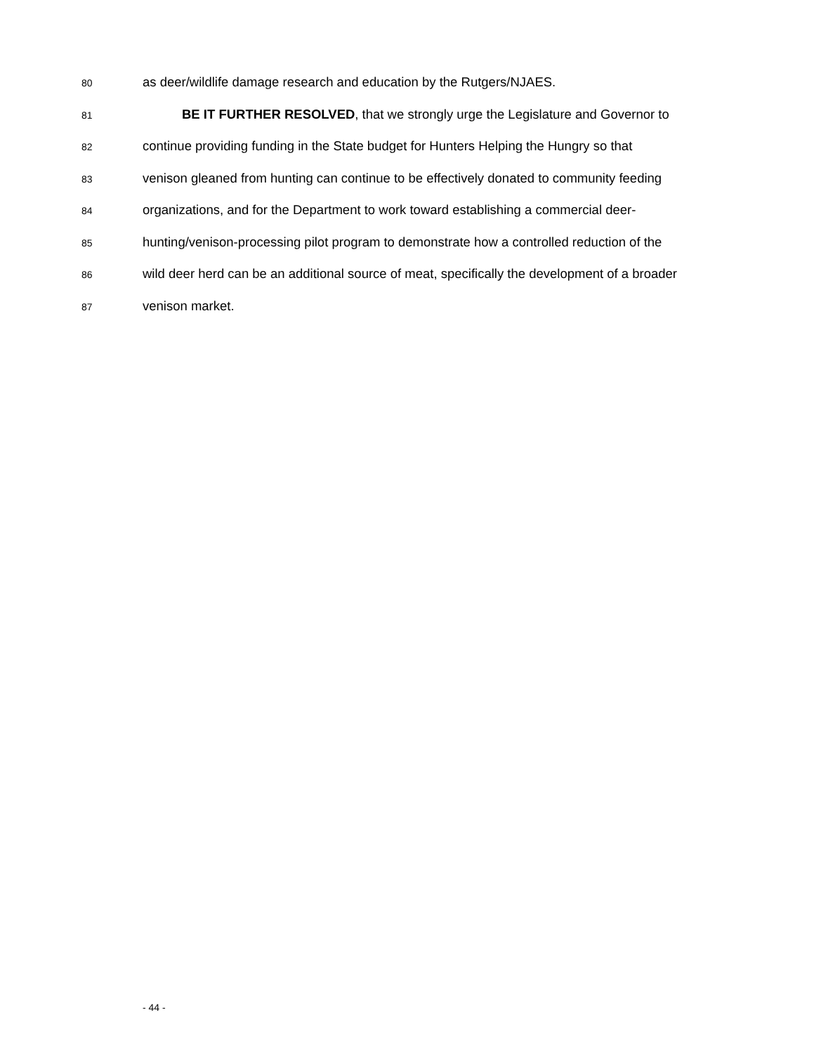80 as deer/wildlife damage research and education by the Rutgers/NJAES.
81 BE IT FURTHER RESOLVED, that we strongly urge the Legislature and Governor to
82 continue providing funding in the State budget for Hunters Helping the Hungry so that
83 venison gleaned from hunting can continue to be effectively donated to community feeding
84 organizations, and for the Department to work toward establishing a commercial deer-
85 hunting/venison-processing pilot program to demonstrate how a controlled reduction of the
86 wild deer herd can be an additional source of meat, specifically the development of a broader
87 venison market.
- 44 -